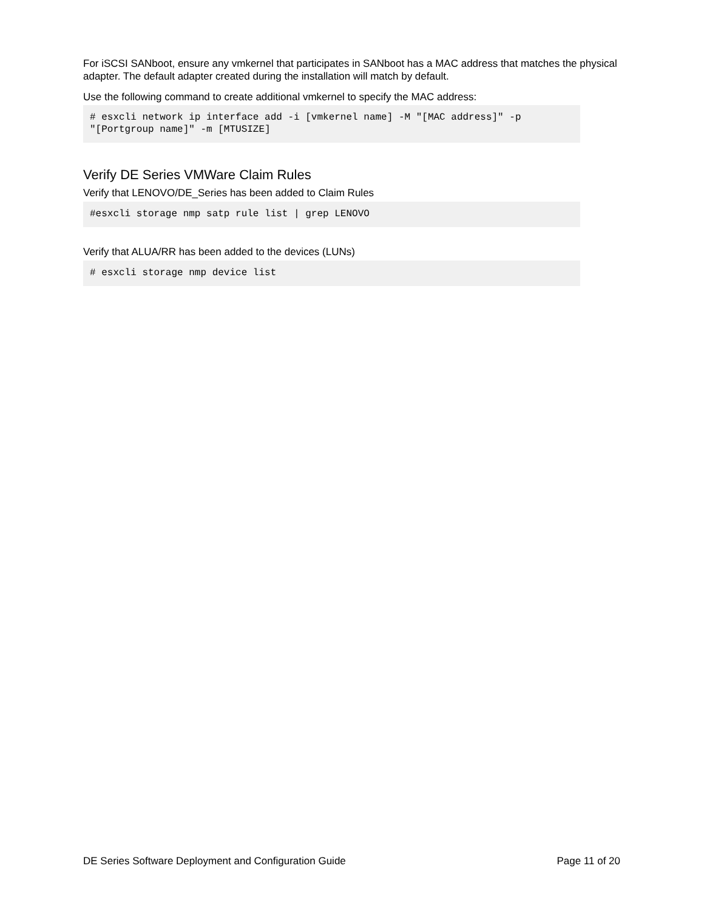For iSCSI SANboot, ensure any vmkernel that participates in SANboot has a MAC address that matches the physical adapter. The default adapter created during the installation will match by default.
Use the following command to create additional vmkernel to specify the MAC address:
# esxcli network ip interface add -i [vmkernel name] -M "[MAC address]" -p
"[Portgroup name]" -m [MTUSIZE]
Verify DE Series VMWare Claim Rules
Verify that LENOVO/DE_Series has been added to Claim Rules
#esxcli storage nmp satp rule list | grep LENOVO
Verify that ALUA/RR has been added to the devices (LUNs)
# esxcli storage nmp device list
DE Series Software Deployment and Configuration Guide Page 11 of 20